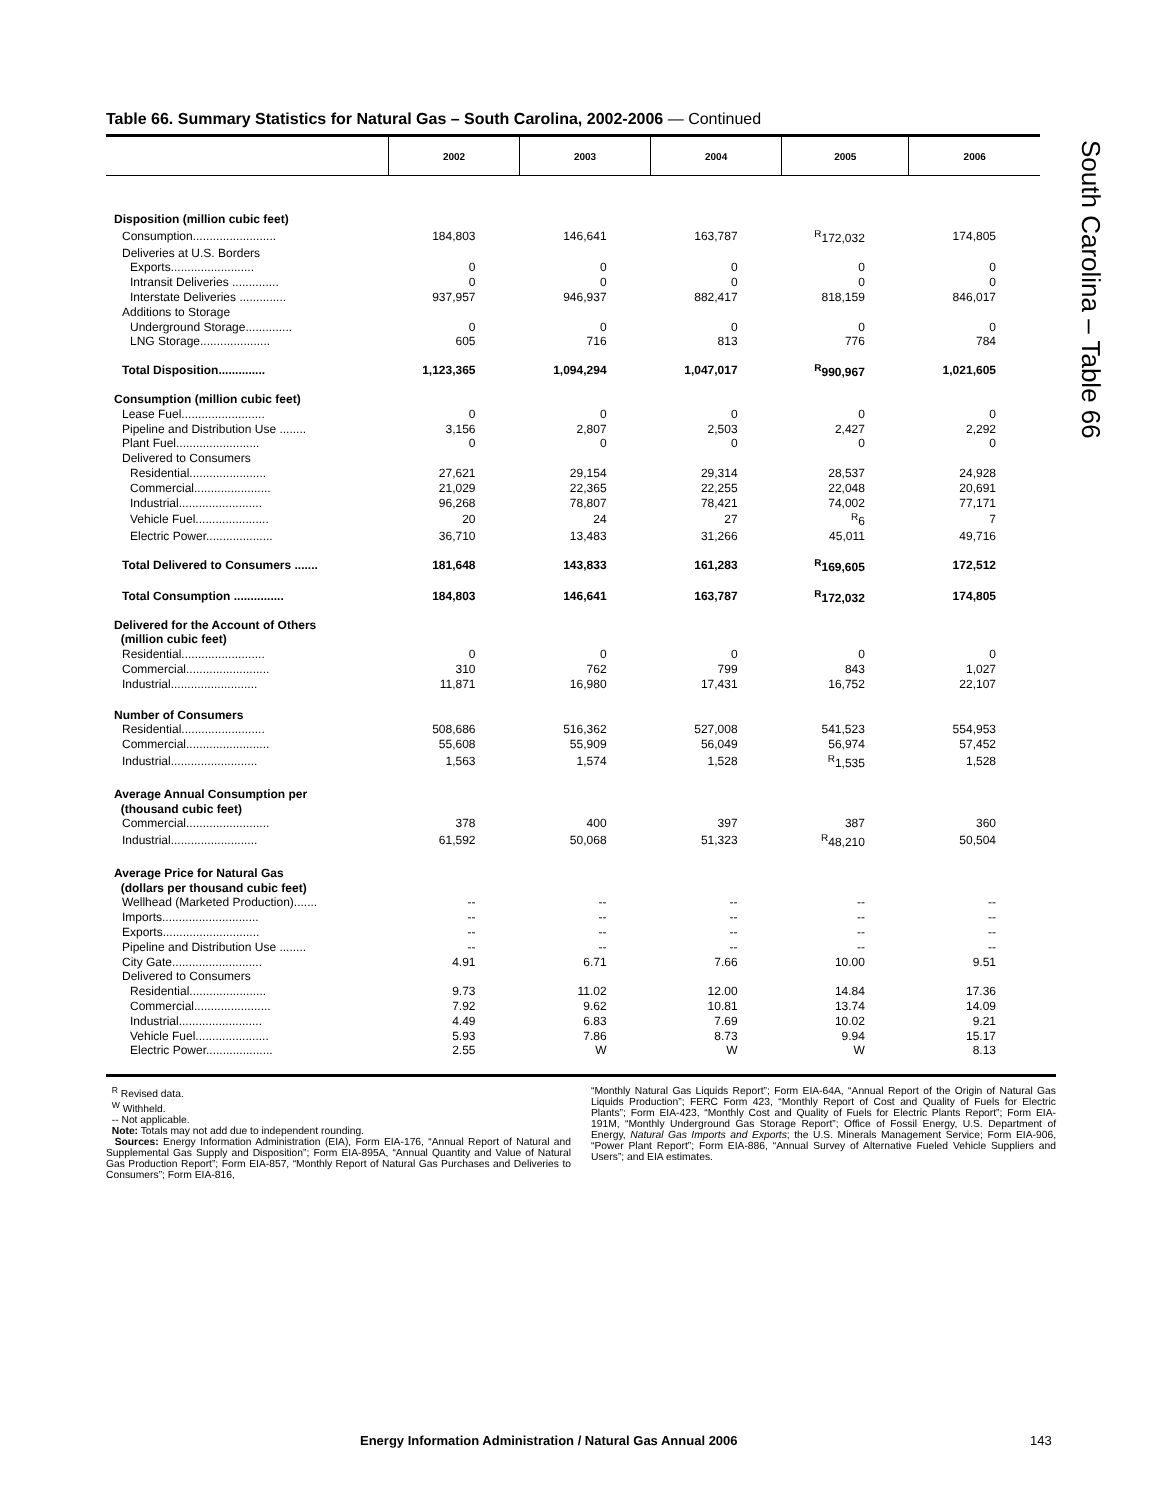Table 66. Summary Statistics for Natural Gas – South Carolina, 2002-2006 — Continued
| | 2002 | 2003 | 2004 | 2005 | 2006 |
| --- | --- | --- | --- | --- | --- |
| Disposition (million cubic feet) | | | | | |
| Consumption......................... | 184,803 | 146,641 | 163,787 | <sup>R</sup>172,032 | 174,805 |
| Deliveries at U.S. Borders | | | | | |
| Exports......................... | 0 | 0 | 0 | 0 | 0 |
| Intransit Deliveries .............. | 0 | 0 | 0 | 0 | 0 |
| Interstate Deliveries .............. | 937,957 | 946,937 | 882,417 | 818,159 | 846,017 |
| Additions to Storage | | | | | |
| Underground Storage.............. | 0 | 0 | 0 | 0 | 0 |
| LNG Storage..................... | 605 | 716 | 813 | 776 | 784 |
| Total Disposition.............. | 1,123,365 | 1,094,294 | 1,047,017 | <sup>R</sup>990,967 | 1,021,605 |
| Consumption (million cubic feet) | | | | | |
| Lease Fuel......................... | 0 | 0 | 0 | 0 | 0 |
| Pipeline and Distribution Use ........ | 3,156 | 2,807 | 2,503 | 2,427 | 2,292 |
| Plant Fuel......................... | 0 | 0 | 0 | 0 | 0 |
| Delivered to Consumers | | | | | |
| Residential....................... | 27,621 | 29,154 | 29,314 | 28,537 | 24,928 |
| Commercial....................... | 21,029 | 22,365 | 22,255 | 22,048 | 20,691 |
| Industrial......................... | 96,268 | 78,807 | 78,421 | 74,002 | 77,171 |
| Vehicle Fuel...................... | 20 | 24 | 27 | <sup>R</sup>6 | 7 |
| Electric Power.................... | 36,710 | 13,483 | 31,266 | 45,011 | 49,716 |
| Total Delivered to Consumers ....... | 181,648 | 143,833 | 161,283 | <sup>R</sup>169,605 | 172,512 |
| Total Consumption ............... | 184,803 | 146,641 | 163,787 | <sup>R</sup>172,032 | 174,805 |
| Delivered for the Account of Others (million cubic feet) | | | | | |
| Residential......................... | 0 | 0 | 0 | 0 | 0 |
| Commercial......................... | 310 | 762 | 799 | 843 | 1,027 |
| Industrial.......................... | 11,871 | 16,980 | 17,431 | 16,752 | 22,107 |
| Number of Consumers | | | | | |
| Residential......................... | 508,686 | 516,362 | 527,008 | 541,523 | 554,953 |
| Commercial......................... | 55,608 | 55,909 | 56,049 | 56,974 | 57,452 |
| Industrial.......................... | 1,563 | 1,574 | 1,528 | <sup>R</sup>1,535 | 1,528 |
| Average Annual Consumption per (thousand cubic feet) | | | | | |
| Commercial......................... | 378 | 400 | 397 | 387 | 360 |
| Industrial.......................... | 61,592 | 50,068 | 51,323 | <sup>R</sup>48,210 | 50,504 |
| Average Price for Natural Gas (dollars per thousand cubic feet) | | | | | |
| Wellhead (Marketed Production)....... | -- | -- | -- | -- | -- |
| Imports............................. | -- | -- | -- | -- | -- |
| Exports............................. | -- | -- | -- | -- | -- |
| Pipeline and Distribution Use ........ | -- | -- | -- | -- | -- |
| City Gate........................... | 4.91 | 6.71 | 7.66 | 10.00 | 9.51 |
| Delivered to Consumers | | | | | |
| Residential....................... | 9.73 | 11.02 | 12.00 | 14.84 | 17.36 |
| Commercial....................... | 7.92 | 9.62 | 10.81 | 13.74 | 14.09 |
| Industrial......................... | 4.49 | 6.83 | 7.69 | 10.02 | 9.21 |
| Vehicle Fuel...................... | 5.93 | 7.86 | 8.73 | 9.94 | 15.17 |
| Electric Power.................... | 2.55 | W | W | W | 8.13 |
<sup>R</sup> Revised data.
<sup>W</sup> Withheld.
-- Not applicable.
Note: Totals may not add due to independent rounding.
Sources: Energy Information Administration (EIA), Form EIA-176, “Annual Report of Natural and Supplemental Gas Supply and Disposition”; Form EIA-895A, “Annual Quantity and Value of Natural Gas Production Report”; Form EIA-857, “Monthly Report of Natural Gas Purchases and Deliveries to Consumers”; Form EIA-816,
“Monthly Natural Gas Liquids Report”; Form EIA-64A, “Annual Report of the Origin of Natural Gas Liquids Production”; FERC Form 423, “Monthly Report of Cost and Quality of Fuels for Electric Plants”; Form EIA-423, “Monthly Cost and Quality of Fuels for Electric Plants Report”; Form EIA-191M, “Monthly Underground Gas Storage Report”; Office of Fossil Energy, U.S. Department of Energy, Natural Gas Imports and Exports; the U.S. Minerals Management Service; Form EIA-906, “Power Plant Report”; Form EIA-886, “Annual Survey of Alternative Fueled Vehicle Suppliers and Users”; and EIA estimates.
South Carolina – Table 66
Energy Information Administration / Natural Gas Annual 2006
143